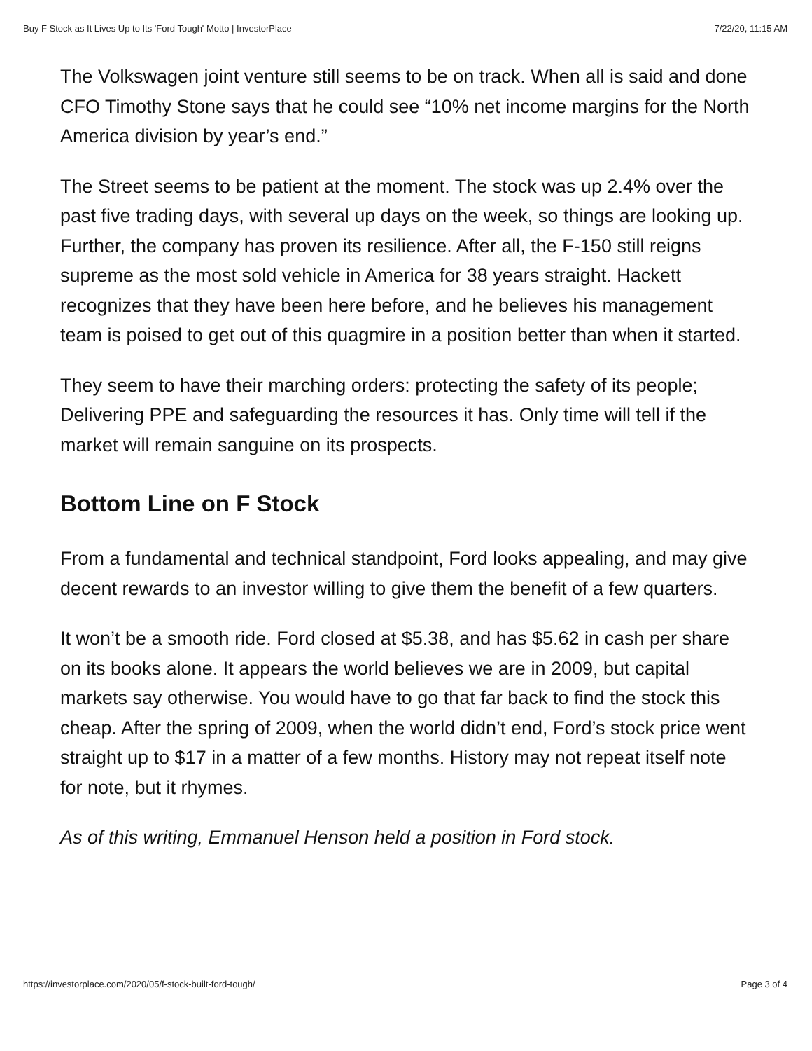Buy F Stock as It Lives Up to Its 'Ford Tough' Motto | InvestorPlace 7/22/20, 11:15 AM
The Volkswagen joint venture still seems to be on track. When all is said and done CFO Timothy Stone says that he could see “10% net income margins for the North America division by year’s end.”
The Street seems to be patient at the moment. The stock was up 2.4% over the past five trading days, with several up days on the week, so things are looking up. Further, the company has proven its resilience. After all, the F-150 still reigns supreme as the most sold vehicle in America for 38 years straight. Hackett recognizes that they have been here before, and he believes his management team is poised to get out of this quagmire in a position better than when it started.
They seem to have their marching orders: protecting the safety of its people; Delivering PPE and safeguarding the resources it has. Only time will tell if the market will remain sanguine on its prospects.
Bottom Line on F Stock
From a fundamental and technical standpoint, Ford looks appealing, and may give decent rewards to an investor willing to give them the benefit of a few quarters.
It won’t be a smooth ride. Ford closed at $5.38, and has $5.62 in cash per share on its books alone. It appears the world believes we are in 2009, but capital markets say otherwise. You would have to go that far back to find the stock this cheap. After the spring of 2009, when the world didn’t end, Ford’s stock price went straight up to $17 in a matter of a few months. History may not repeat itself note for note, but it rhymes.
As of this writing, Emmanuel Henson held a position in Ford stock.
https://investorplace.com/2020/05/f-stock-built-ford-tough/ Page 3 of 4